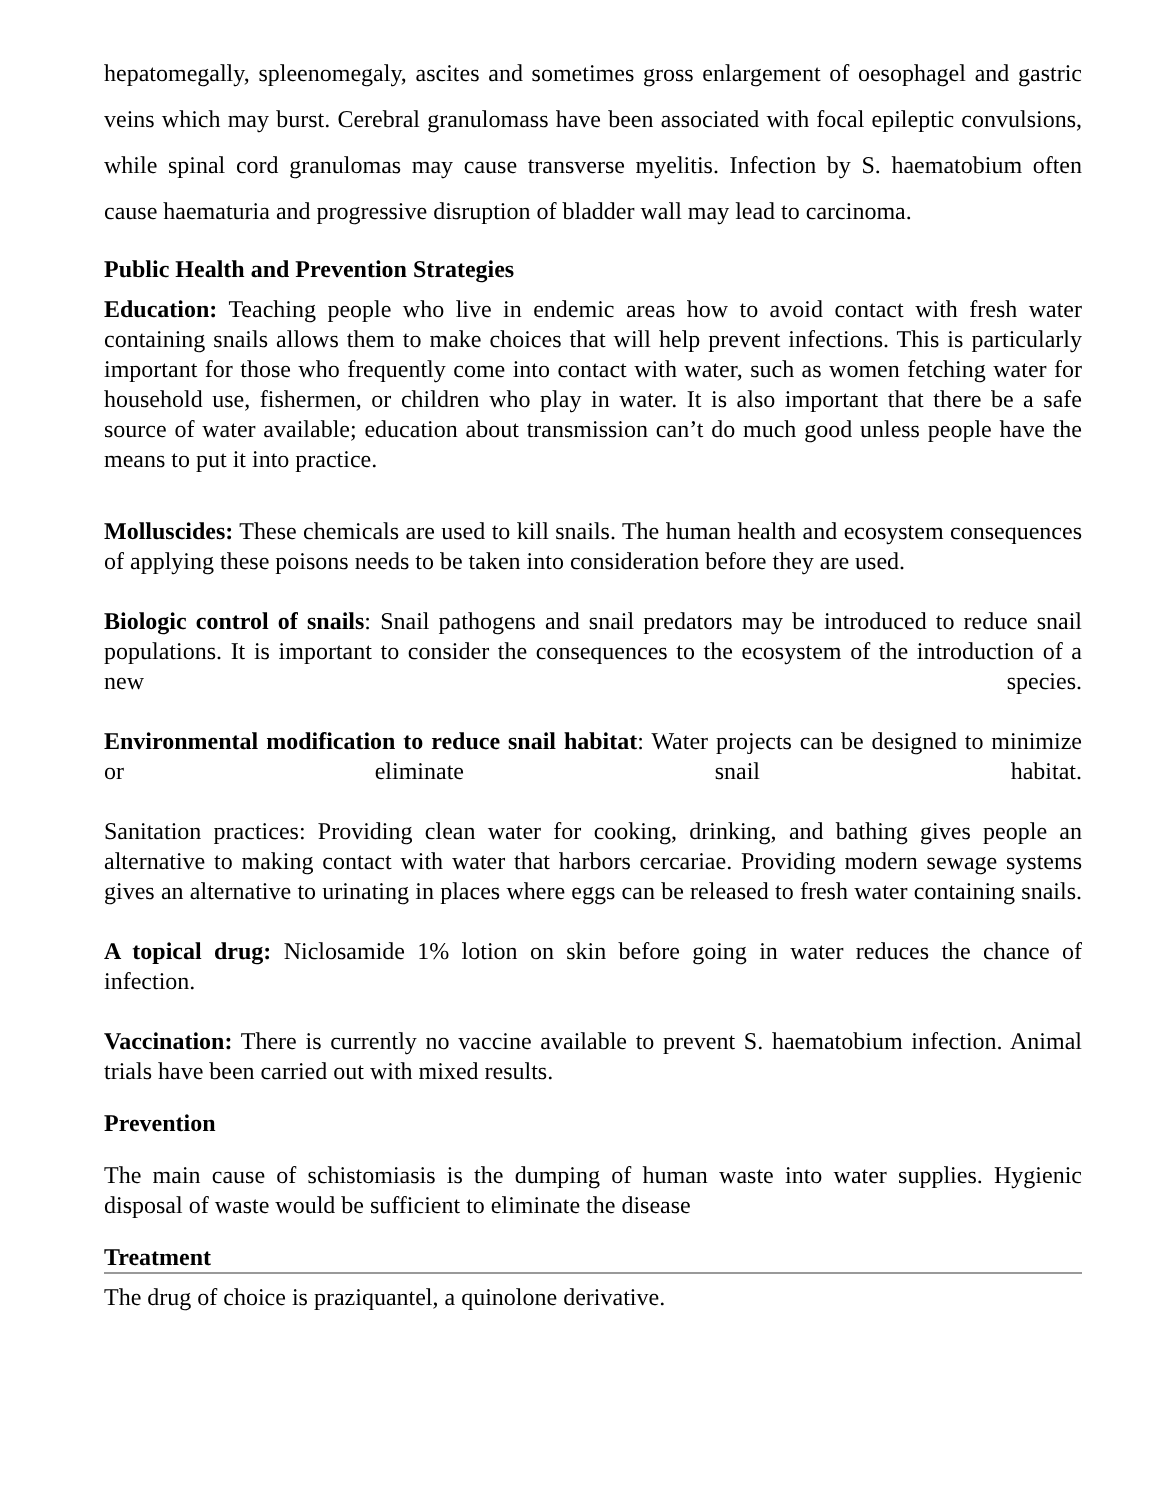hepatomegally, spleenomegaly, ascites and sometimes gross enlargement of oesophagel and gastric veins which may burst. Cerebral granulomass have been associated with focal epileptic convulsions, while spinal cord granulomas may cause transverse myelitis. Infection by S. haematobium often cause haematuria and progressive disruption of bladder wall may lead to carcinoma.
Public Health and Prevention Strategies
Education: Teaching people who live in endemic areas how to avoid contact with fresh water containing snails allows them to make choices that will help prevent infections. This is particularly important for those who frequently come into contact with water, such as women fetching water for household use, fishermen, or children who play in water. It is also important that there be a safe source of water available; education about transmission can’t do much good unless people have the means to put it into practice.
Molluscides: These chemicals are used to kill snails. The human health and ecosystem consequences of applying these poisons needs to be taken into consideration before they are used.
Biologic control of snails: Snail pathogens and snail predators may be introduced to reduce snail populations. It is important to consider the consequences to the ecosystem of the introduction of a new species.
Environmental modification to reduce snail habitat: Water projects can be designed to minimize or eliminate snail habitat.
Sanitation practices: Providing clean water for cooking, drinking, and bathing gives people an alternative to making contact with water that harbors cercariae. Providing modern sewage systems gives an alternative to urinating in places where eggs can be released to fresh water containing snails.
A topical drug: Niclosamide 1% lotion on skin before going in water reduces the chance of infection.
Vaccination: There is currently no vaccine available to prevent S. haematobium infection. Animal trials have been carried out with mixed results.
Prevention
The main cause of schistomiasis is the dumping of human waste into water supplies. Hygienic disposal of waste would be sufficient to eliminate the disease
Treatment
The drug of choice is praziquantel, a quinolone derivative.